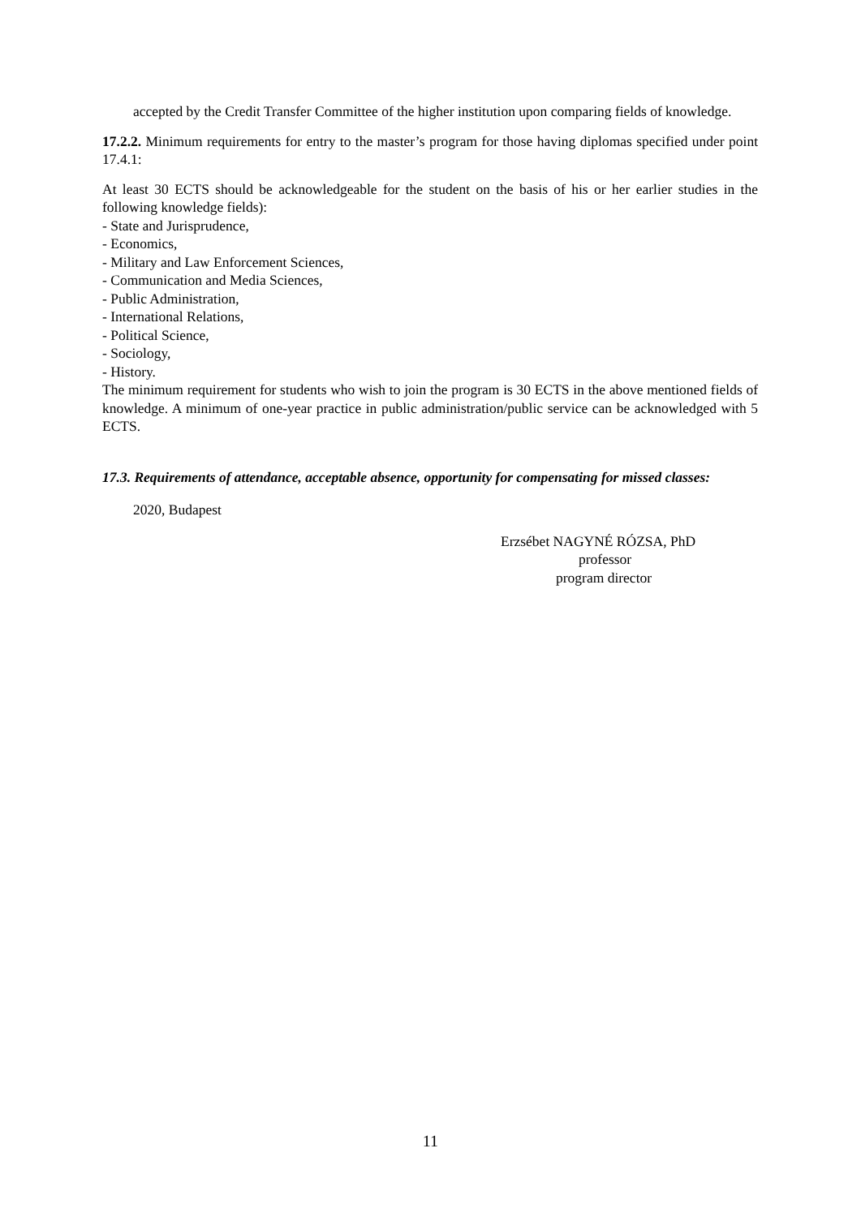accepted by the Credit Transfer Committee of the higher institution upon comparing fields of knowledge.
17.2.2. Minimum requirements for entry to the master’s program for those having diplomas specified under point 17.4.1:
At least 30 ECTS should be acknowledgeable for the student on the basis of his or her earlier studies in the following knowledge fields):
- State and Jurisprudence,
- Economics,
- Military and Law Enforcement Sciences,
- Communication and Media Sciences,
- Public Administration,
- International Relations,
- Political Science,
- Sociology,
- History.
The minimum requirement for students who wish to join the program is 30 ECTS in the above mentioned fields of knowledge. A minimum of one-year practice in public administration/public service can be acknowledged with 5 ECTS.
17.3. Requirements of attendance, acceptable absence, opportunity for compensating for missed classes:
2020, Budapest
Erzsébet NAGYNÉ RÓZSA, PhD
professor
program director
11